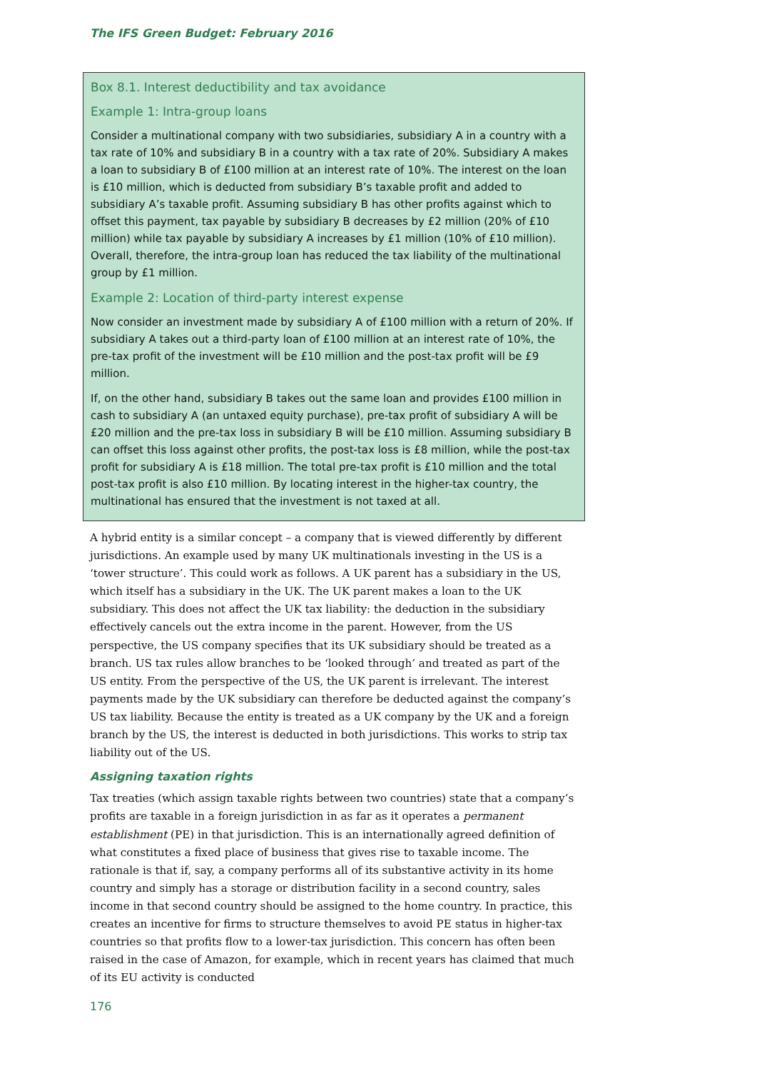The IFS Green Budget: February 2016
Box 8.1. Interest deductibility and tax avoidance
Example 1: Intra-group loans
Consider a multinational company with two subsidiaries, subsidiary A in a country with a tax rate of 10% and subsidiary B in a country with a tax rate of 20%. Subsidiary A makes a loan to subsidiary B of £100 million at an interest rate of 10%. The interest on the loan is £10 million, which is deducted from subsidiary B’s taxable profit and added to subsidiary A’s taxable profit. Assuming subsidiary B has other profits against which to offset this payment, tax payable by subsidiary B decreases by £2 million (20% of £10 million) while tax payable by subsidiary A increases by £1 million (10% of £10 million). Overall, therefore, the intra-group loan has reduced the tax liability of the multinational group by £1 million.
Example 2: Location of third-party interest expense
Now consider an investment made by subsidiary A of £100 million with a return of 20%. If subsidiary A takes out a third-party loan of £100 million at an interest rate of 10%, the pre-tax profit of the investment will be £10 million and the post-tax profit will be £9 million.
If, on the other hand, subsidiary B takes out the same loan and provides £100 million in cash to subsidiary A (an untaxed equity purchase), pre-tax profit of subsidiary A will be £20 million and the pre-tax loss in subsidiary B will be £10 million. Assuming subsidiary B can offset this loss against other profits, the post-tax loss is £8 million, while the post-tax profit for subsidiary A is £18 million. The total pre-tax profit is £10 million and the total post-tax profit is also £10 million. By locating interest in the higher-tax country, the multinational has ensured that the investment is not taxed at all.
A hybrid entity is a similar concept – a company that is viewed differently by different jurisdictions. An example used by many UK multinationals investing in the US is a ‘tower structure’. This could work as follows. A UK parent has a subsidiary in the US, which itself has a subsidiary in the UK. The UK parent makes a loan to the UK subsidiary. This does not affect the UK tax liability: the deduction in the subsidiary effectively cancels out the extra income in the parent. However, from the US perspective, the US company specifies that its UK subsidiary should be treated as a branch. US tax rules allow branches to be ‘looked through’ and treated as part of the US entity. From the perspective of the US, the UK parent is irrelevant. The interest payments made by the UK subsidiary can therefore be deducted against the company’s US tax liability. Because the entity is treated as a UK company by the UK and a foreign branch by the US, the interest is deducted in both jurisdictions. This works to strip tax liability out of the US.
Assigning taxation rights
Tax treaties (which assign taxable rights between two countries) state that a company’s profits are taxable in a foreign jurisdiction in as far as it operates a permanent establishment (PE) in that jurisdiction. This is an internationally agreed definition of what constitutes a fixed place of business that gives rise to taxable income. The rationale is that if, say, a company performs all of its substantive activity in its home country and simply has a storage or distribution facility in a second country, sales income in that second country should be assigned to the home country. In practice, this creates an incentive for firms to structure themselves to avoid PE status in higher-tax countries so that profits flow to a lower-tax jurisdiction. This concern has often been raised in the case of Amazon, for example, which in recent years has claimed that much of its EU activity is conducted
176